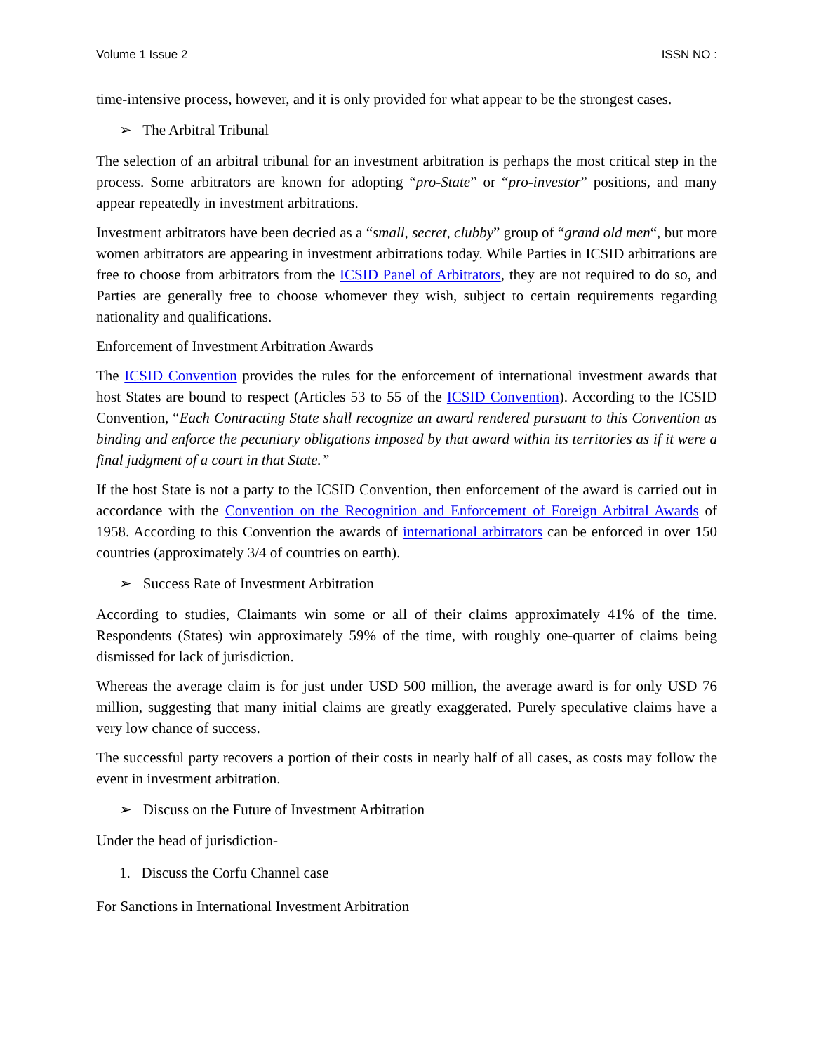Volume 1 Issue 2 ISSN NO :
time-intensive process, however, and it is only provided for what appear to be the strongest cases.
➢ The Arbitral Tribunal
The selection of an arbitral tribunal for an investment arbitration is perhaps the most critical step in the process. Some arbitrators are known for adopting “pro-State” or “pro-investor” positions, and many appear repeatedly in investment arbitrations.
Investment arbitrators have been decried as a “small, secret, clubby” group of “grand old men“, but more women arbitrators are appearing in investment arbitrations today. While Parties in ICSID arbitrations are free to choose from arbitrators from the ICSID Panel of Arbitrators, they are not required to do so, and Parties are generally free to choose whomever they wish, subject to certain requirements regarding nationality and qualifications.
Enforcement of Investment Arbitration Awards
The ICSID Convention provides the rules for the enforcement of international investment awards that host States are bound to respect (Articles 53 to 55 of the ICSID Convention). According to the ICSID Convention, “Each Contracting State shall recognize an award rendered pursuant to this Convention as binding and enforce the pecuniary obligations imposed by that award within its territories as if it were a final judgment of a court in that State.”
If the host State is not a party to the ICSID Convention, then enforcement of the award is carried out in accordance with the Convention on the Recognition and Enforcement of Foreign Arbitral Awards of 1958. According to this Convention the awards of international arbitrators can be enforced in over 150 countries (approximately 3/4 of countries on earth).
➢ Success Rate of Investment Arbitration
According to studies, Claimants win some or all of their claims approximately 41% of the time. Respondents (States) win approximately 59% of the time, with roughly one-quarter of claims being dismissed for lack of jurisdiction.
Whereas the average claim is for just under USD 500 million, the average award is for only USD 76 million, suggesting that many initial claims are greatly exaggerated. Purely speculative claims have a very low chance of success.
The successful party recovers a portion of their costs in nearly half of all cases, as costs may follow the event in investment arbitration.
➢ Discuss on the Future of Investment Arbitration
Under the head of jurisdiction-
1. Discuss the Corfu Channel case
For Sanctions in International Investment Arbitration